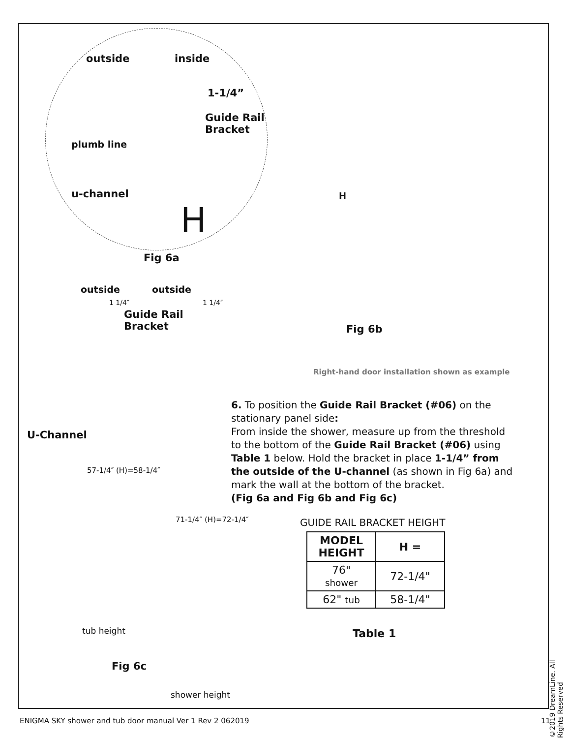outside inside
1-1/4”
Guide Rail
Bracket
plumb line
u-channel
H
Fig 6a
outside outside
1 1/4″ 1 1/4″
Guide Rail
Bracket
U-Channel
57-1/4″ (H)=58-1/4″
71-1/4″ (H)=72-1/4″
tub height
Fig 6c
shower height
H
Fig 6b
Right-hand door installation shown as example
6. To position the Guide Rail Bracket (#06) on the stationary panel side:
From inside the shower, measure up from the threshold to the bottom of the Guide Rail Bracket (#06) using Table 1 below. Hold the bracket in place 1-1/4” from the outside of the U-channel (as shown in Fig 6a) and mark the wall at the bottom of the bracket.
(Fig 6a and Fig 6b and Fig 6c)
GUIDE RAIL BRACKET HEIGHT
| MODEL HEIGHT | H = |
| 76" shower | 72-1/4" |
| 62" tub | 58-1/4" |
Table 1
©2019 DreamLine. All Rights Reserved
ENIGMA SKY shower and tub door manual Ver 1 Rev 2 062019 11